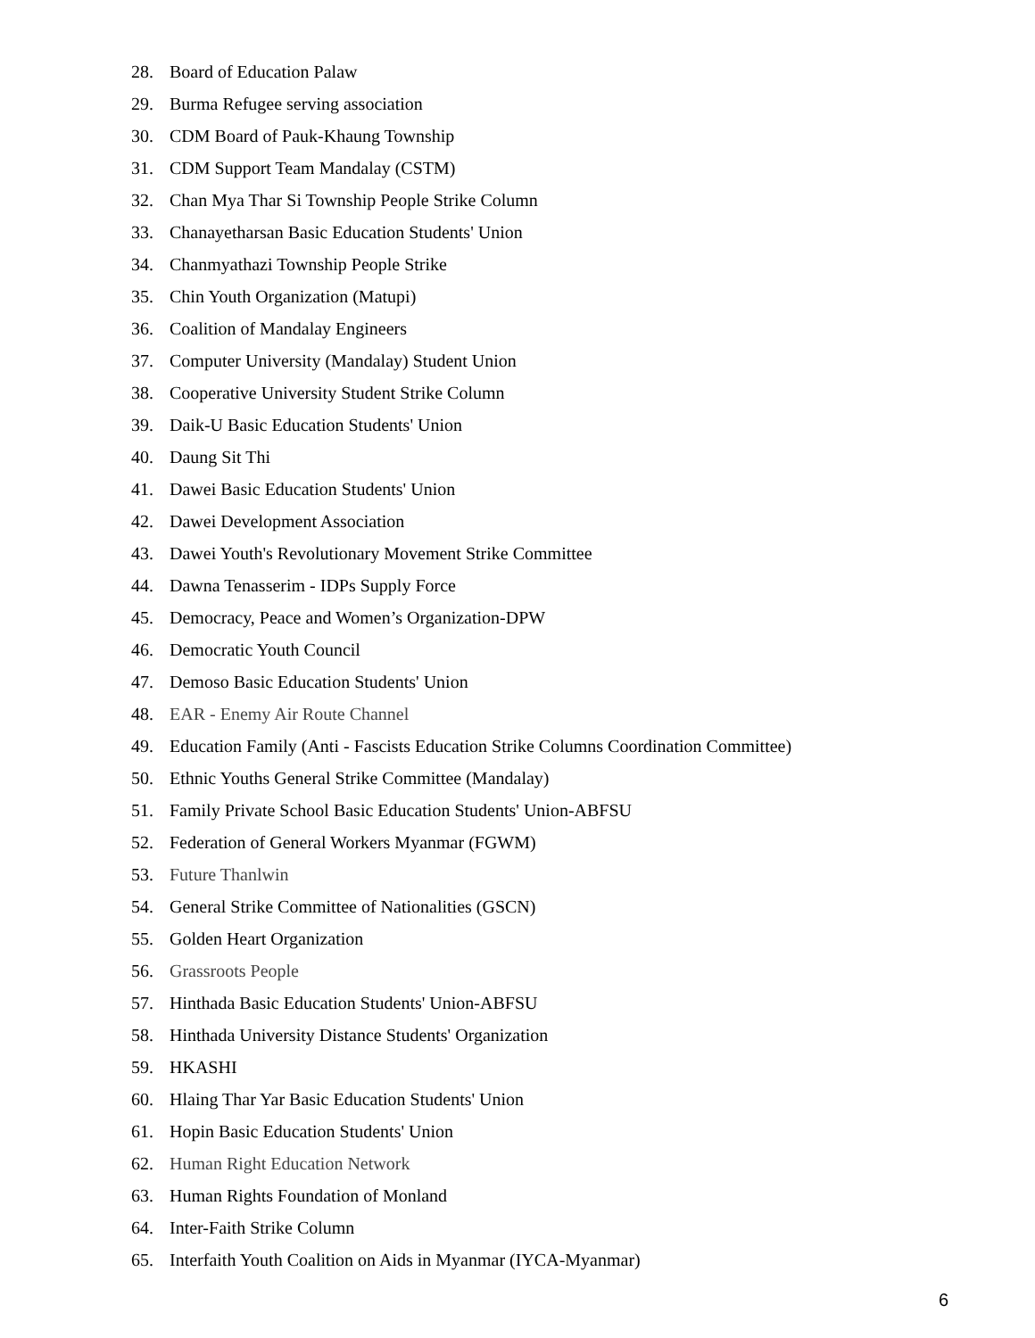28. Board of Education Palaw
29. Burma Refugee serving association
30. CDM Board of Pauk-Khaung Township
31. CDM Support Team Mandalay (CSTM)
32. Chan Mya Thar Si Township People Strike Column
33. Chanayetharsan Basic Education Students' Union
34. Chanmyathazi Township People Strike
35. Chin Youth Organization (Matupi)
36. Coalition of Mandalay Engineers
37. Computer University (Mandalay) Student Union
38. Cooperative University Student Strike Column
39. Daik-U Basic Education Students' Union
40. Daung Sit Thi
41. Dawei Basic Education Students' Union
42. Dawei Development Association
43. Dawei Youth's Revolutionary Movement Strike Committee
44. Dawna Tenasserim - IDPs Supply Force
45. Democracy, Peace and Women’s Organization-DPW
46. Democratic Youth Council
47. Demoso Basic Education Students' Union
48. EAR - Enemy Air Route Channel
49. Education Family (Anti - Fascists Education Strike Columns Coordination Committee)
50. Ethnic Youths General Strike Committee (Mandalay)
51. Family Private School Basic Education Students' Union-ABFSU
52. Federation of General Workers Myanmar (FGWM)
53. Future Thanlwin
54. General Strike Committee of Nationalities (GSCN)
55. Golden Heart Organization
56. Grassroots People
57. Hinthada Basic Education Students' Union-ABFSU
58. Hinthada University Distance Students' Organization
59. HKASHI
60. Hlaing Thar Yar Basic Education Students' Union
61. Hopin Basic Education Students' Union
62. Human Right Education Network
63. Human Rights Foundation of Monland
64. Inter-Faith Strike Column
65. Interfaith Youth Coalition on Aids in Myanmar (IYCA-Myanmar)
6